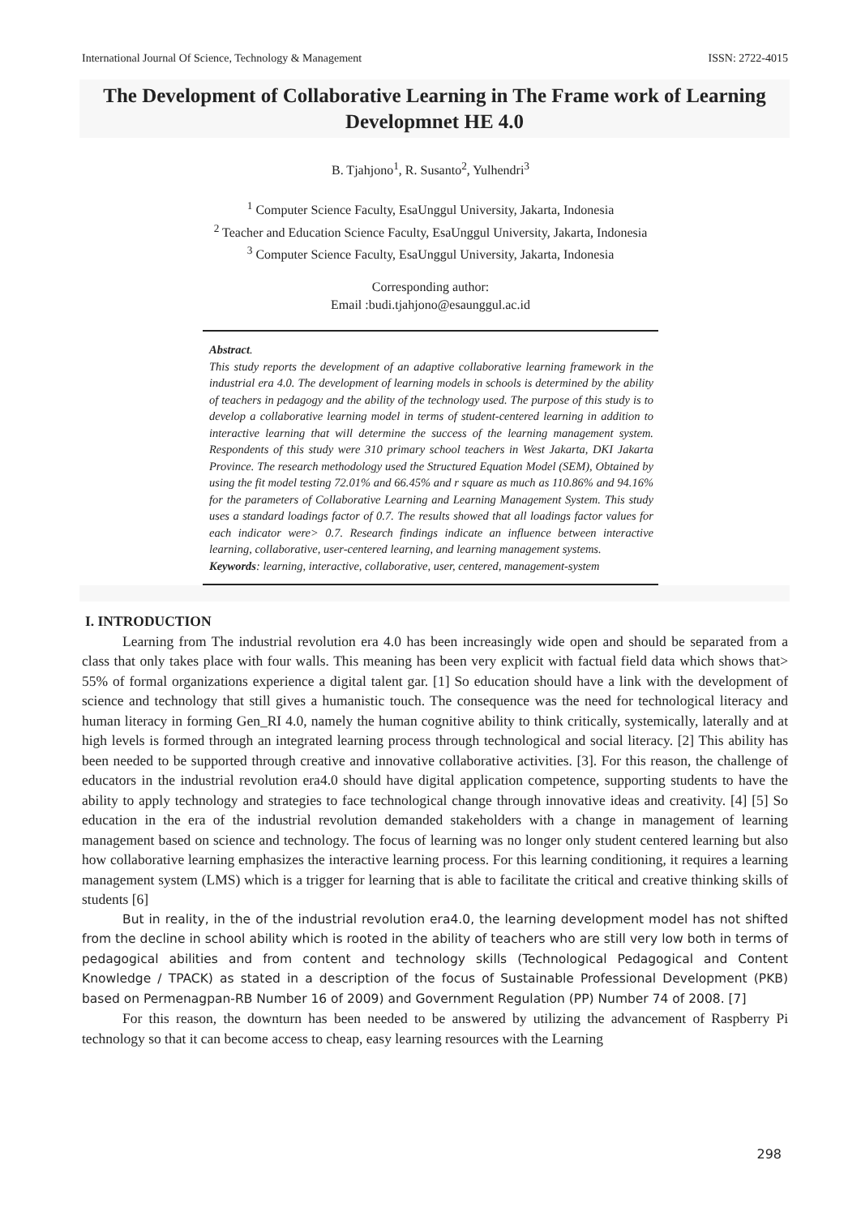International Journal Of Science, Technology & Management ISSN: 2722-4015
The Development of Collaborative Learning in The Frame work of Learning Developmnet HE 4.0
B. Tjahjono<sup>1</sup>, R. Susanto<sup>2</sup>, Yulhendri<sup>3</sup>
<sup>1</sup> Computer Science Faculty, EsaUnggul University, Jakarta, Indonesia
<sup>2</sup> Teacher and Education Science Faculty, EsaUnggul University, Jakarta, Indonesia
<sup>3</sup> Computer Science Faculty, EsaUnggul University, Jakarta, Indonesia
Corresponding author:
Email :budi.tjahjono@esaunggul.ac.id
Abstract.
This study reports the development of an adaptive collaborative learning framework in the industrial era 4.0. The development of learning models in schools is determined by the ability of teachers in pedagogy and the ability of the technology used. The purpose of this study is to develop a collaborative learning model in terms of student-centered learning in addition to interactive learning that will determine the success of the learning management system. Respondents of this study were 310 primary school teachers in West Jakarta, DKI Jakarta Province. The research methodology used the Structured Equation Model (SEM), Obtained by using the fit model testing 72.01% and 66.45% and r square as much as 110.86% and 94.16% for the parameters of Collaborative Learning and Learning Management System. This study uses a standard loadings factor of 0.7. The results showed that all loadings factor values for each indicator were> 0.7. Research findings indicate an influence between interactive learning, collaborative, user-centered learning, and learning management systems.
Keywords: learning, interactive, collaborative, user, centered, management-system
I. INTRODUCTION
Learning from The industrial revolution era 4.0 has been increasingly wide open and should be separated from a class that only takes place with four walls. This meaning has been very explicit with factual field data which shows that> 55% of formal organizations experience a digital talent gar. [1] So education should have a link with the development of science and technology that still gives a humanistic touch. The consequence was the need for technological literacy and human literacy in forming Gen_RI 4.0, namely the human cognitive ability to think critically, systemically, laterally and at high levels is formed through an integrated learning process through technological and social literacy. [2] This ability has been needed to be supported through creative and innovative collaborative activities. [3]. For this reason, the challenge of educators in the industrial revolution era4.0 should have digital application competence, supporting students to have the ability to apply technology and strategies to face technological change through innovative ideas and creativity. [4] [5] So education in the era of the industrial revolution demanded stakeholders with a change in management of learning management based on science and technology. The focus of learning was no longer only student centered learning but also how collaborative learning emphasizes the interactive learning process. For this learning conditioning, it requires a learning management system (LMS) which is a trigger for learning that is able to facilitate the critical and creative thinking skills of students [6]
But in reality, in the of the industrial revolution era4.0, the learning development model has not shifted from the decline in school ability which is rooted in the ability of teachers who are still very low both in terms of pedagogical abilities and from content and technology skills (Technological Pedagogical and Content Knowledge / TPACK) as stated in a description of the focus of Sustainable Professional Development (PKB) based on Permenagpan-RB Number 16 of 2009) and Government Regulation (PP) Number 74 of 2008. [7]
For this reason, the downturn has been needed to be answered by utilizing the advancement of Raspberry Pi technology so that it can become access to cheap, easy learning resources with the Learning
298